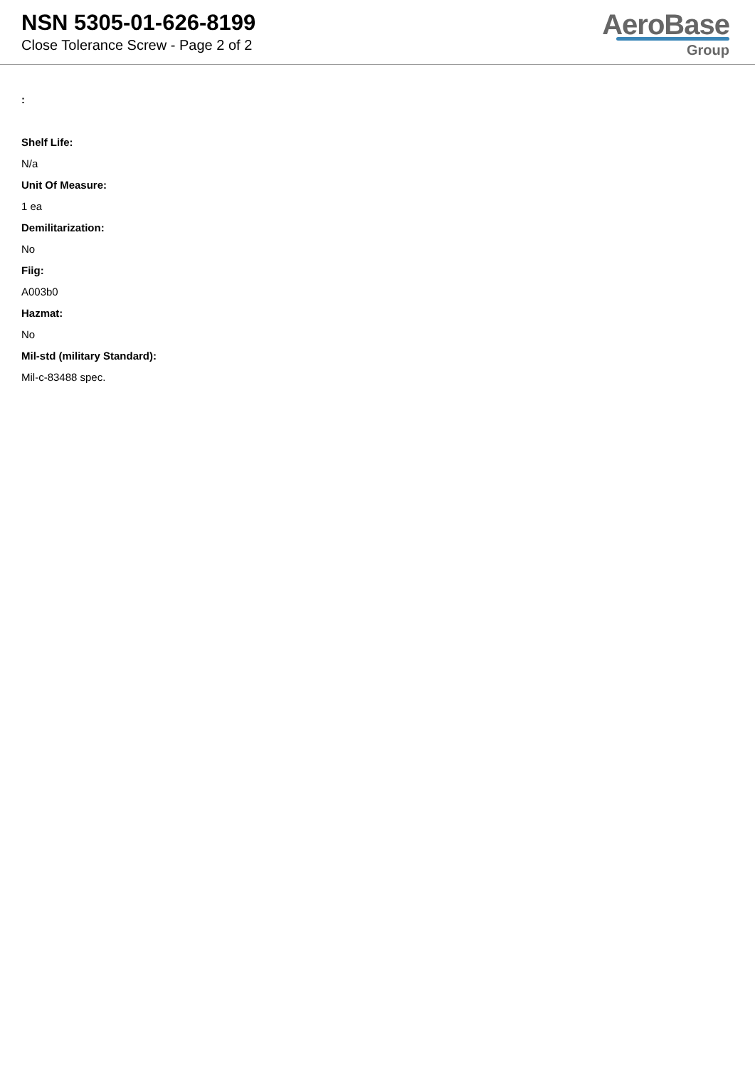NSN 5305-01-626-8199
Close Tolerance Screw - Page 2 of 2
AeroBase
Group
:
Shelf Life:
N/a
Unit Of Measure:
1 ea
Demilitarization:
No
Fiig:
A003b0
Hazmat:
No
Mil-std (military Standard):
Mil-c-83488 spec.